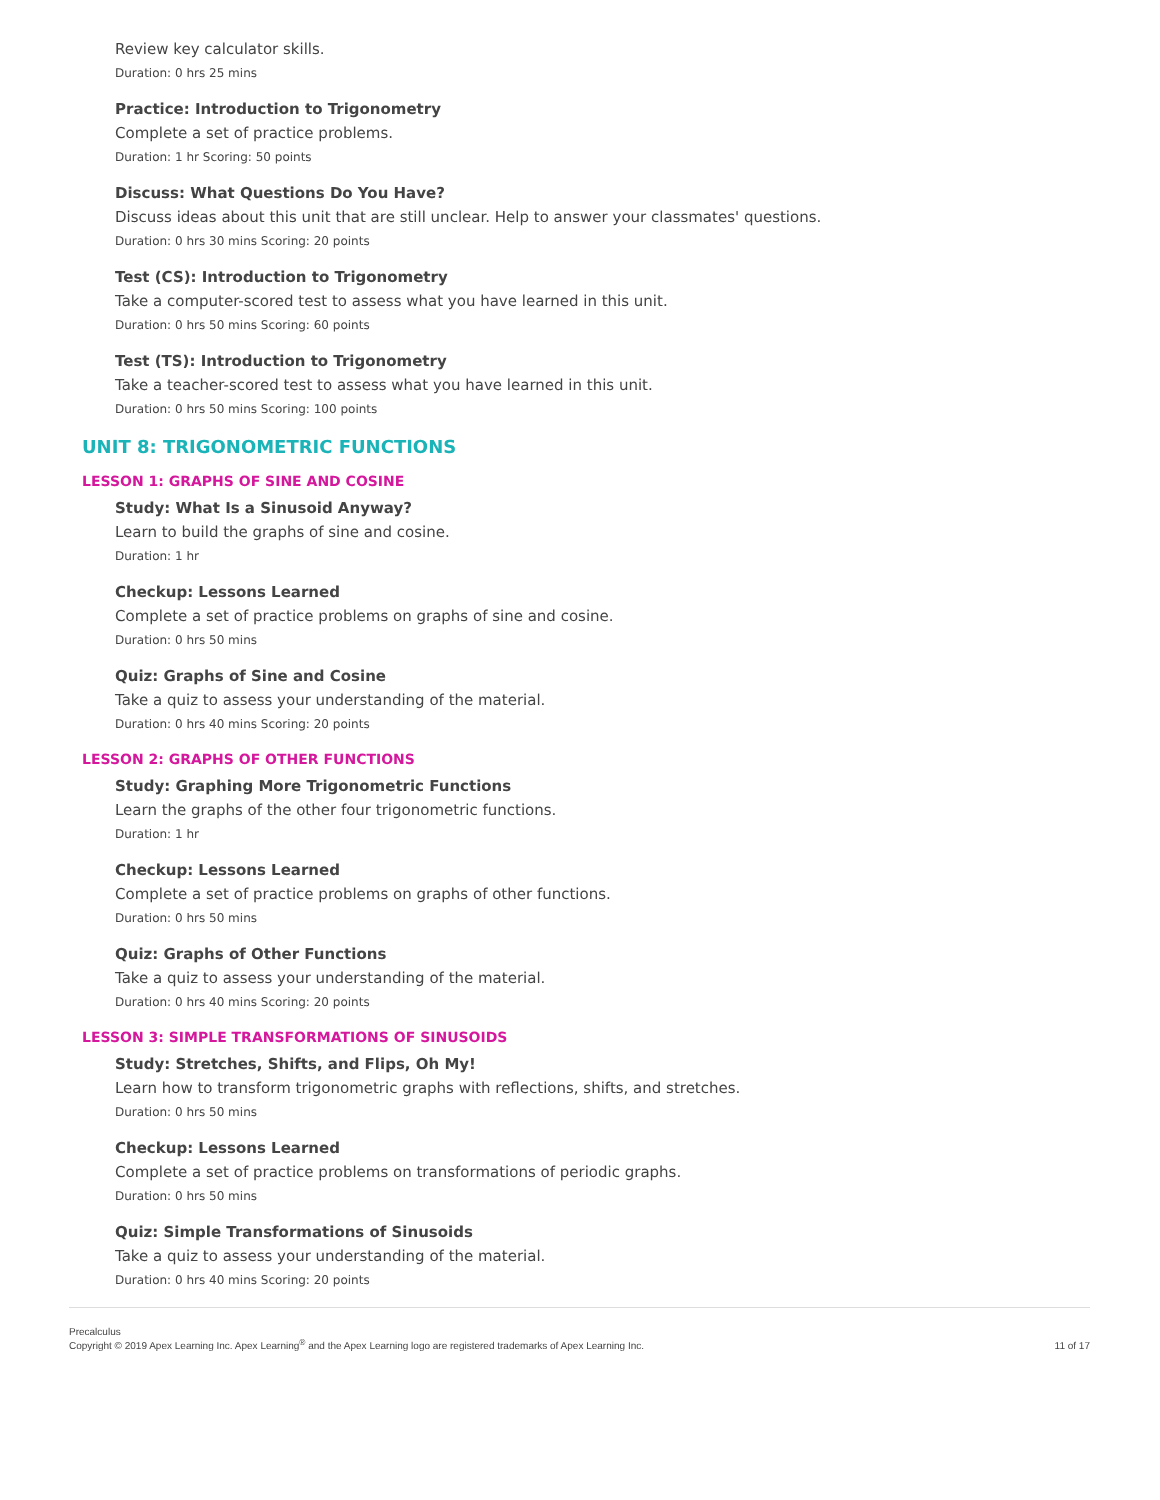Review key calculator skills.
Duration: 0 hrs 25 mins
Practice: Introduction to Trigonometry
Complete a set of practice problems.
Duration: 1 hr Scoring: 50 points
Discuss: What Questions Do You Have?
Discuss ideas about this unit that are still unclear. Help to answer your classmates' questions.
Duration: 0 hrs 30 mins Scoring: 20 points
Test (CS): Introduction to Trigonometry
Take a computer-scored test to assess what you have learned in this unit.
Duration: 0 hrs 50 mins Scoring: 60 points
Test (TS): Introduction to Trigonometry
Take a teacher-scored test to assess what you have learned in this unit.
Duration: 0 hrs 50 mins Scoring: 100 points
UNIT 8: TRIGONOMETRIC FUNCTIONS
LESSON 1: GRAPHS OF SINE AND COSINE
Study: What Is a Sinusoid Anyway?
Learn to build the graphs of sine and cosine.
Duration: 1 hr
Checkup: Lessons Learned
Complete a set of practice problems on graphs of sine and cosine.
Duration: 0 hrs 50 mins
Quiz: Graphs of Sine and Cosine
Take a quiz to assess your understanding of the material.
Duration: 0 hrs 40 mins Scoring: 20 points
LESSON 2: GRAPHS OF OTHER FUNCTIONS
Study: Graphing More Trigonometric Functions
Learn the graphs of the other four trigonometric functions.
Duration: 1 hr
Checkup: Lessons Learned
Complete a set of practice problems on graphs of other functions.
Duration: 0 hrs 50 mins
Quiz: Graphs of Other Functions
Take a quiz to assess your understanding of the material.
Duration: 0 hrs 40 mins Scoring: 20 points
LESSON 3: SIMPLE TRANSFORMATIONS OF SINUSOIDS
Study: Stretches, Shifts, and Flips, Oh My!
Learn how to transform trigonometric graphs with reflections, shifts, and stretches.
Duration: 0 hrs 50 mins
Checkup: Lessons Learned
Complete a set of practice problems on transformations of periodic graphs.
Duration: 0 hrs 50 mins
Quiz: Simple Transformations of Sinusoids
Take a quiz to assess your understanding of the material.
Duration: 0 hrs 40 mins Scoring: 20 points
Precalculus
Copyright © 2019 Apex Learning Inc. Apex Learning<sup>®</sup> and the Apex Learning logo are registered trademarks of Apex Learning Inc.
11 of 17